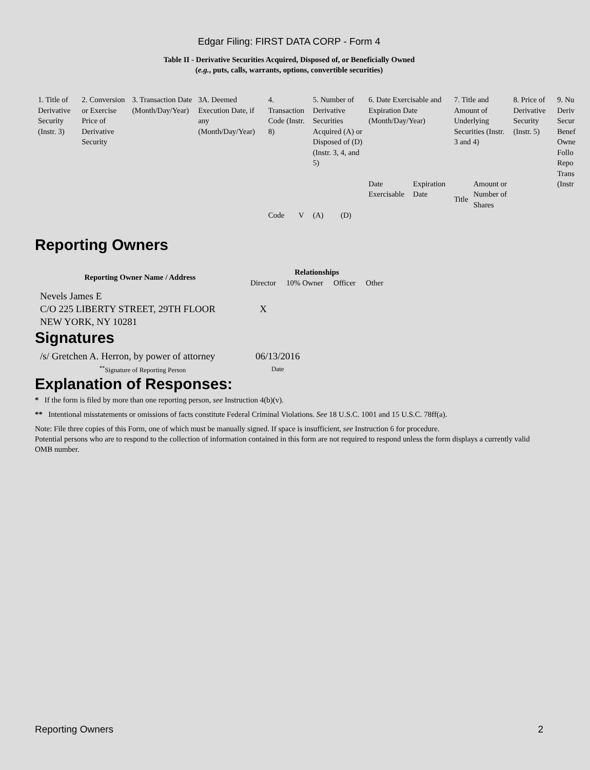Edgar Filing: FIRST DATA CORP - Form 4
Table II - Derivative Securities Acquired, Disposed of, or Beneficially Owned
(e.g., puts, calls, warrants, options, convertible securities)
| 1. Title of Derivative Security (Instr. 3) | 2. Conversion or Exercise Price of Derivative Security | 3. Transaction Date (Month/Day/Year) | 3A. Deemed Execution Date, if any (Month/Day/Year) | 4. Transaction Code (Instr. 8) | | 5. Number of Derivative Securities Acquired (A) or Disposed of (D) (Instr. 3, 4, and 5) | | 6. Date Exercisable and Expiration Date (Month/Day/Year) | | 7. Title and Amount of Underlying Securities (Instr. 3 and 4) | | 8. Price of Derivative Security (Instr. 5) | 9. Nu Deriv Secur Benef Owne Follo Repo Trans (Instr |
| --- | --- | --- | --- | --- | --- | --- | --- | --- | --- | --- | --- | --- | --- |
| | | | | | | | | Date Exercisable | Expiration Date | Title | Amount or Number of Shares | | |
| | | | | Code | V | (A) | (D) | | | | | | |
Reporting Owners
| Reporting Owner Name / Address | Relationships | | | |
| --- | --- | --- | --- | --- |
| | Director | 10% Owner | Officer | Other |
| Nevels James E C/O 225 LIBERTY STREET, 29TH FLOOR NEW YORK, NY 10281 | X | | | |
Signatures
| /s/ Gretchen A. Herron, by power of attorney | 06/13/2016 |
| <sup>**</sup> Signature of Reporting Person | Date |
Explanation of Responses:
* If the form is filed by more than one reporting person, see Instruction 4(b)(v).
** Intentional misstatements or omissions of facts constitute Federal Criminal Violations. See 18 U.S.C. 1001 and 15 U.S.C. 78ff(a).
Note: File three copies of this Form, one of which must be manually signed. If space is insufficient, see Instruction 6 for procedure.
Potential persons who are to respond to the collection of information contained in this form are not required to respond unless the form displays a currently valid OMB number.
Reporting Owners 2